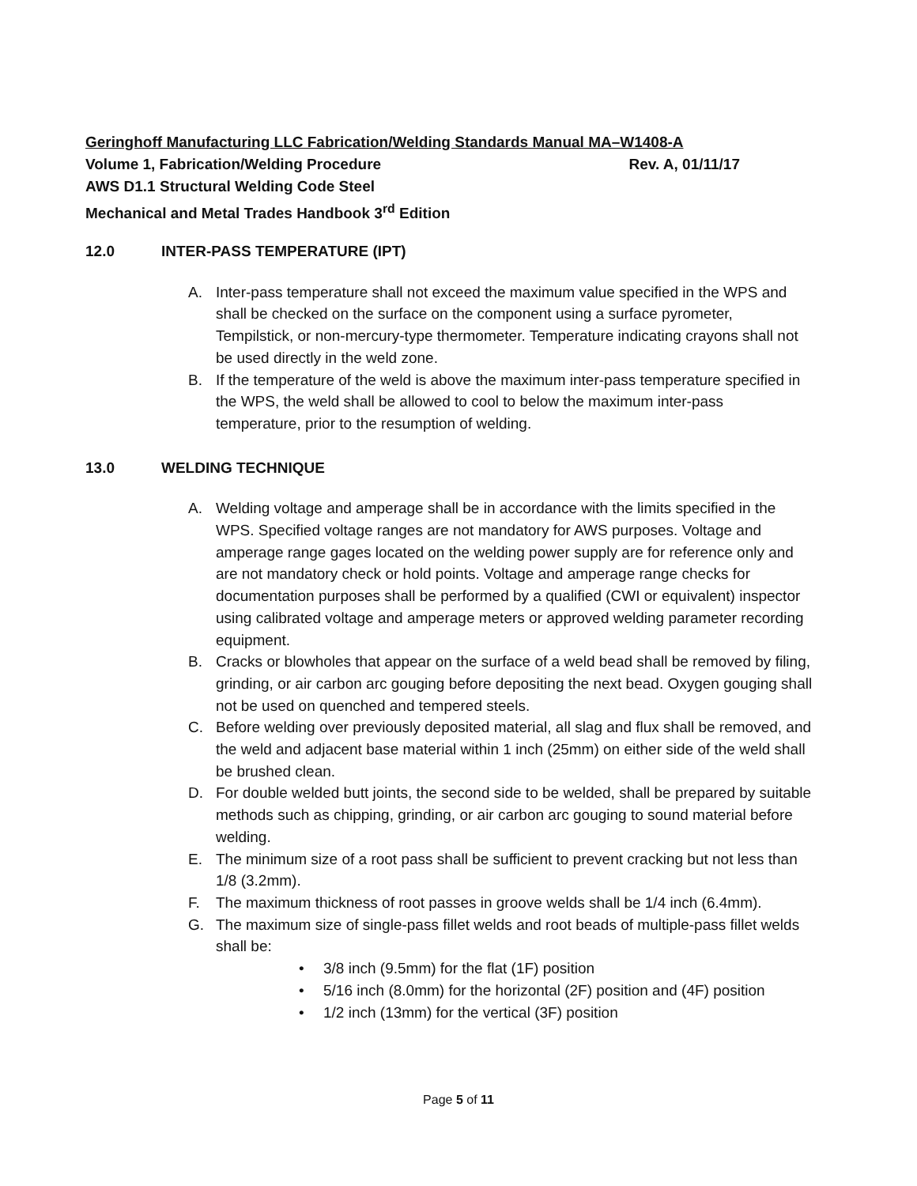Geringhoff Manufacturing LLC Fabrication/Welding Standards Manual MA–W1408-A
Volume 1, Fabrication/Welding Procedure Rev. A, 01/11/17
AWS D1.1 Structural Welding Code Steel
Mechanical and Metal Trades Handbook 3<sup>rd</sup> Edition
12.0 INTER-PASS TEMPERATURE (IPT)
A. Inter-pass temperature shall not exceed the maximum value specified in the WPS and shall be checked on the surface on the component using a surface pyrometer, Tempilstick, or non-mercury-type thermometer. Temperature indicating crayons shall not be used directly in the weld zone.
B. If the temperature of the weld is above the maximum inter-pass temperature specified in the WPS, the weld shall be allowed to cool to below the maximum inter-pass temperature, prior to the resumption of welding.
13.0 WELDING TECHNIQUE
A. Welding voltage and amperage shall be in accordance with the limits specified in the WPS. Specified voltage ranges are not mandatory for AWS purposes. Voltage and amperage range gages located on the welding power supply are for reference only and are not mandatory check or hold points. Voltage and amperage range checks for documentation purposes shall be performed by a qualified (CWI or equivalent) inspector using calibrated voltage and amperage meters or approved welding parameter recording equipment.
B. Cracks or blowholes that appear on the surface of a weld bead shall be removed by filing, grinding, or air carbon arc gouging before depositing the next bead. Oxygen gouging shall not be used on quenched and tempered steels.
C. Before welding over previously deposited material, all slag and flux shall be removed, and the weld and adjacent base material within 1 inch (25mm) on either side of the weld shall be brushed clean.
D. For double welded butt joints, the second side to be welded, shall be prepared by suitable methods such as chipping, grinding, or air carbon arc gouging to sound material before welding.
E. The minimum size of a root pass shall be sufficient to prevent cracking but not less than 1/8 (3.2mm).
F. The maximum thickness of root passes in groove welds shall be 1/4 inch (6.4mm).
G. The maximum size of single-pass fillet welds and root beads of multiple-pass fillet welds shall be:
• 3/8 inch (9.5mm) for the flat (1F) position
• 5/16 inch (8.0mm) for the horizontal (2F) position and (4F) position
• 1/2 inch (13mm) for the vertical (3F) position
Page 5 of 11